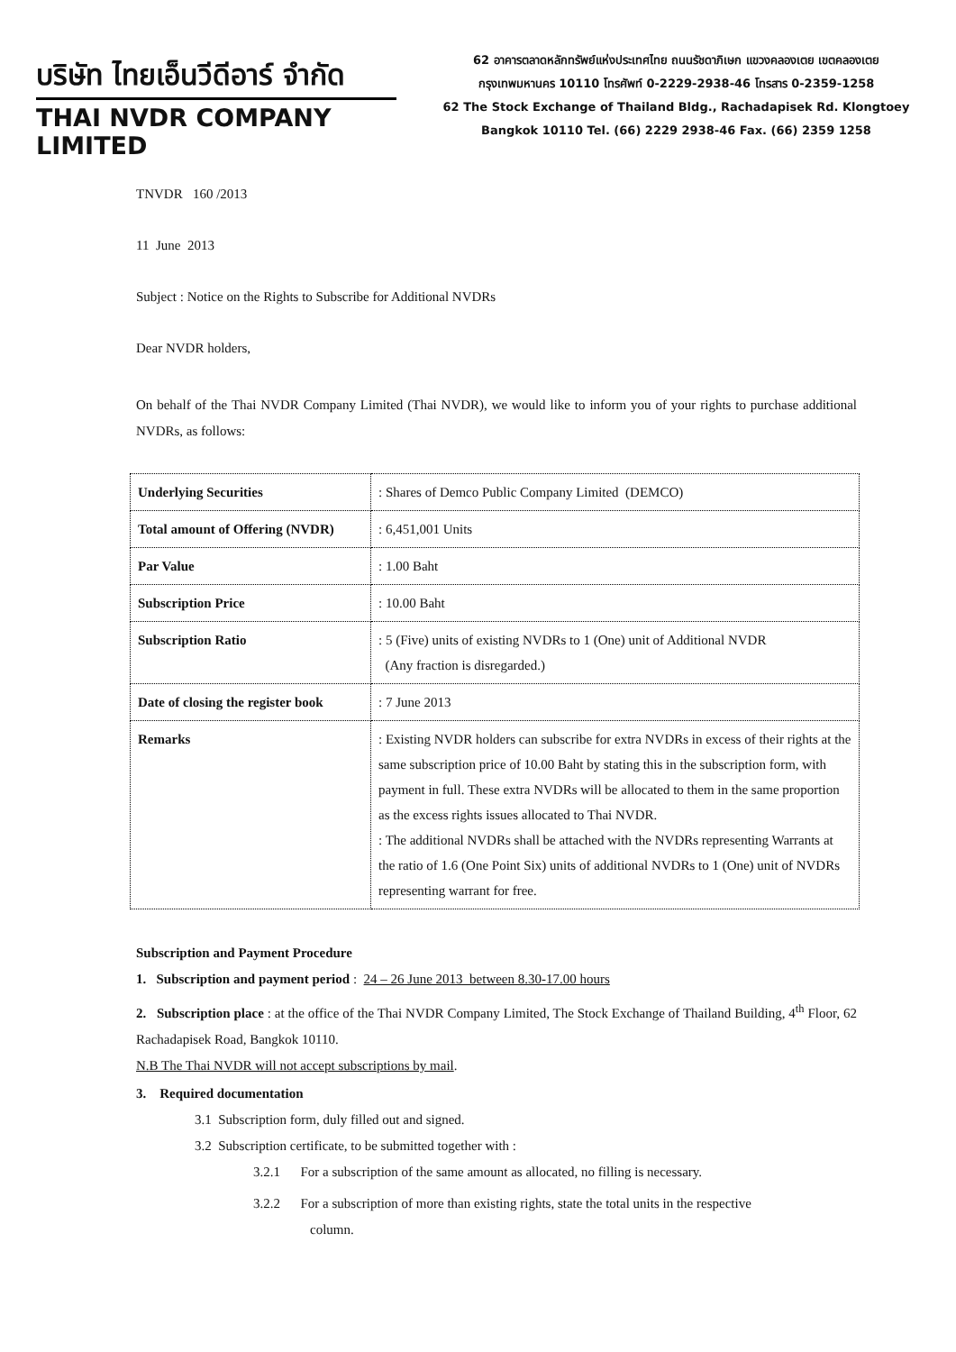บริษัท ไทยเอ็นวีดีอาร์ จำกัด
THAI NVDR COMPANY LIMITED
62 อาคารตลาดหลักทรัพย์แห่งประเทศไทย ถนนรัชดาภิเษก แขวงคลองเตย เขตคลองเตย
กรุงเทพมหานคร 10110 โทรศัพท์ 0-2229-2938-46 โทรสาร 0-2359-1258
62 The Stock Exchange of Thailand Bldg., Rachadapisek Rd. Klongtoey
Bangkok 10110 Tel. (66) 2229 2938-46 Fax. (66) 2359 1258
TNVDR 160 /2013
11 June 2013
Subject : Notice on the Rights to Subscribe for Additional NVDRs
Dear NVDR holders,
On behalf of the Thai NVDR Company Limited (Thai NVDR), we would like to inform you of your rights to purchase additional NVDRs, as follows:
| Underlying Securities | : Shares of Demco Public Company Limited (DEMCO) |
| Total amount of Offering (NVDR) | : 6,451,001 Units |
| Par Value | : 1.00 Baht |
| Subscription Price | : 10.00 Baht |
| Subscription Ratio | : 5 (Five) units of existing NVDRs to 1 (One) unit of Additional NVDR (Any fraction is disregarded.) |
| Date of closing the register book | : 7 June 2013 |
| Remarks | : Existing NVDR holders can subscribe for extra NVDRs in excess of their rights at the same subscription price of 10.00 Baht by stating this in the subscription form, with payment in full. These extra NVDRs will be allocated to them in the same proportion as the excess rights issues allocated to Thai NVDR. : The additional NVDRs shall be attached with the NVDRs representing Warrants at the ratio of 1.6 (One Point Six) units of additional NVDRs to 1 (One) unit of NVDRs representing warrant for free. |
Subscription and Payment Procedure
1. Subscription and payment period : 24 – 26 June 2013 between 8.30-17.00 hours
2. Subscription place : at the office of the Thai NVDR Company Limited, The Stock Exchange of Thailand Building, 4<sup>th</sup> Floor, 62 Rachadapisek Road, Bangkok 10110.
N.B The Thai NVDR will not accept subscriptions by mail.
3. Required documentation
3.1 Subscription form, duly filled out and signed.
3.2 Subscription certificate, to be submitted together with :
3.2.1 For a subscription of the same amount as allocated, no filling is necessary.
3.2.2 For a subscription of more than existing rights, state the total units in the respective
column.